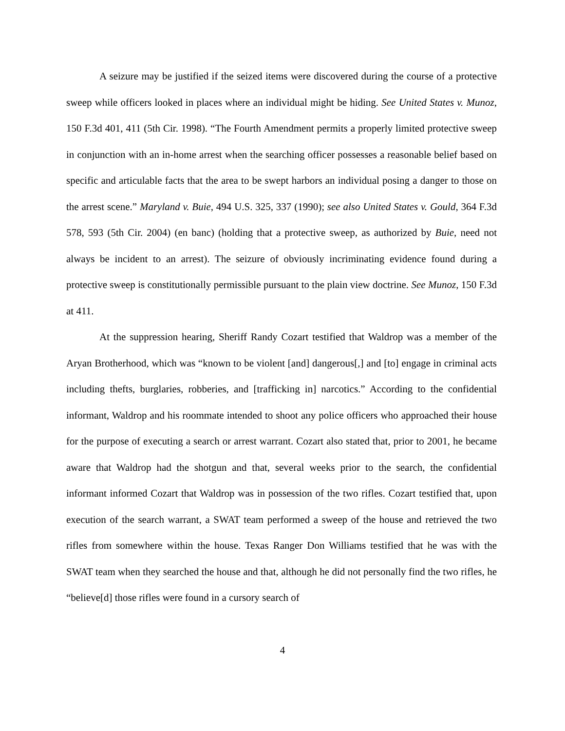A seizure may be justified if the seized items were discovered during the course of a protective sweep while officers looked in places where an individual might be hiding. See United States v. Munoz, 150 F.3d 401, 411 (5th Cir. 1998). “The Fourth Amendment permits a properly limited protective sweep in conjunction with an in-home arrest when the searching officer possesses a reasonable belief based on specific and articulable facts that the area to be swept harbors an individual posing a danger to those on the arrest scene.” Maryland v. Buie, 494 U.S. 325, 337 (1990); see also United States v. Gould, 364 F.3d 578, 593 (5th Cir. 2004) (en banc) (holding that a protective sweep, as authorized by Buie, need not always be incident to an arrest). The seizure of obviously incriminating evidence found during a protective sweep is constitutionally permissible pursuant to the plain view doctrine. See Munoz, 150 F.3d at 411.
At the suppression hearing, Sheriff Randy Cozart testified that Waldrop was a member of the Aryan Brotherhood, which was “known to be violent [and] dangerous[,] and [to] engage in criminal acts including thefts, burglaries, robberies, and [trafficking in] narcotics.” According to the confidential informant, Waldrop and his roommate intended to shoot any police officers who approached their house for the purpose of executing a search or arrest warrant. Cozart also stated that, prior to 2001, he became aware that Waldrop had the shotgun and that, several weeks prior to the search, the confidential informant informed Cozart that Waldrop was in possession of the two rifles. Cozart testified that, upon execution of the search warrant, a SWAT team performed a sweep of the house and retrieved the two rifles from somewhere within the house. Texas Ranger Don Williams testified that he was with the SWAT team when they searched the house and that, although he did not personally find the two rifles, he “believe[d] those rifles were found in a cursory search of
4